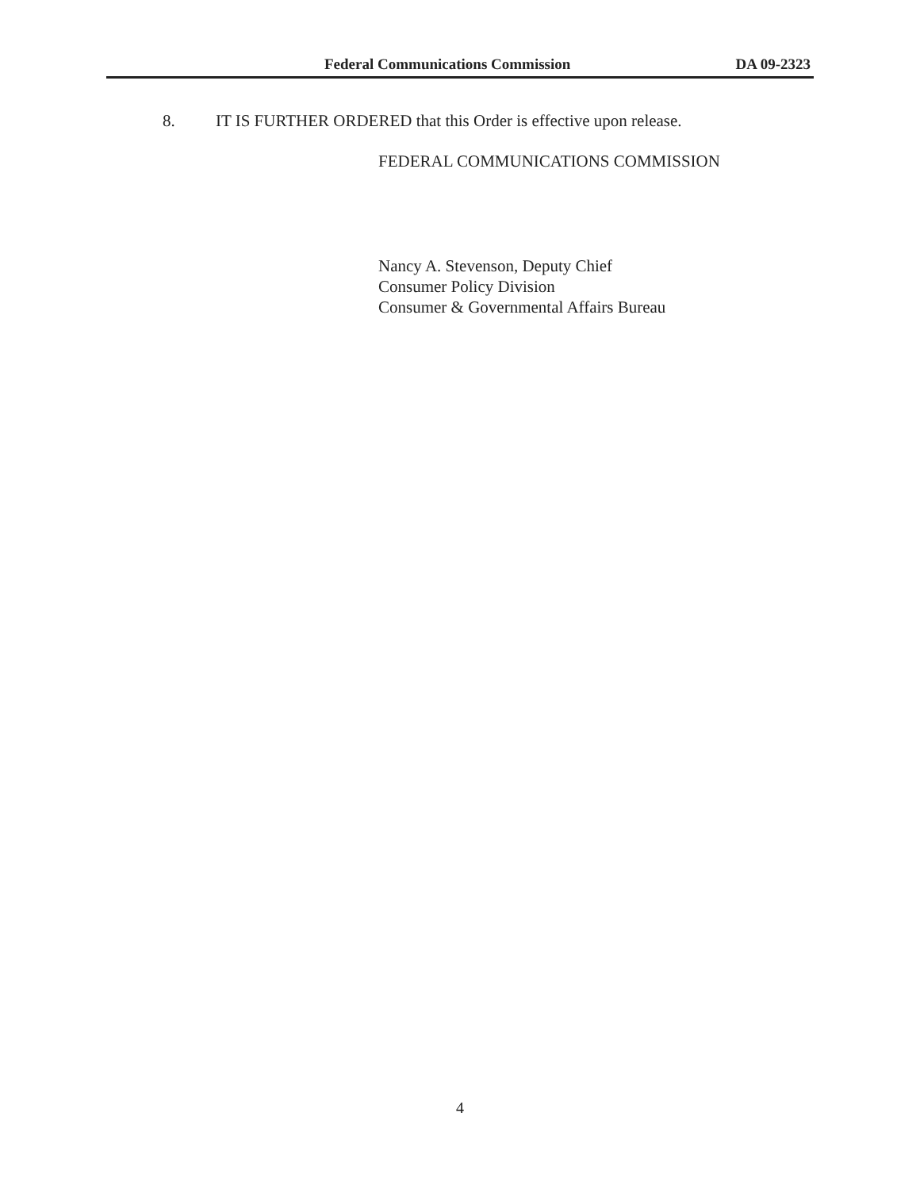Federal Communications Commission DA 09-2323
8. IT IS FURTHER ORDERED that this Order is effective upon release.
FEDERAL COMMUNICATIONS COMMISSION
Nancy A. Stevenson, Deputy Chief
Consumer Policy Division
Consumer & Governmental Affairs Bureau
4